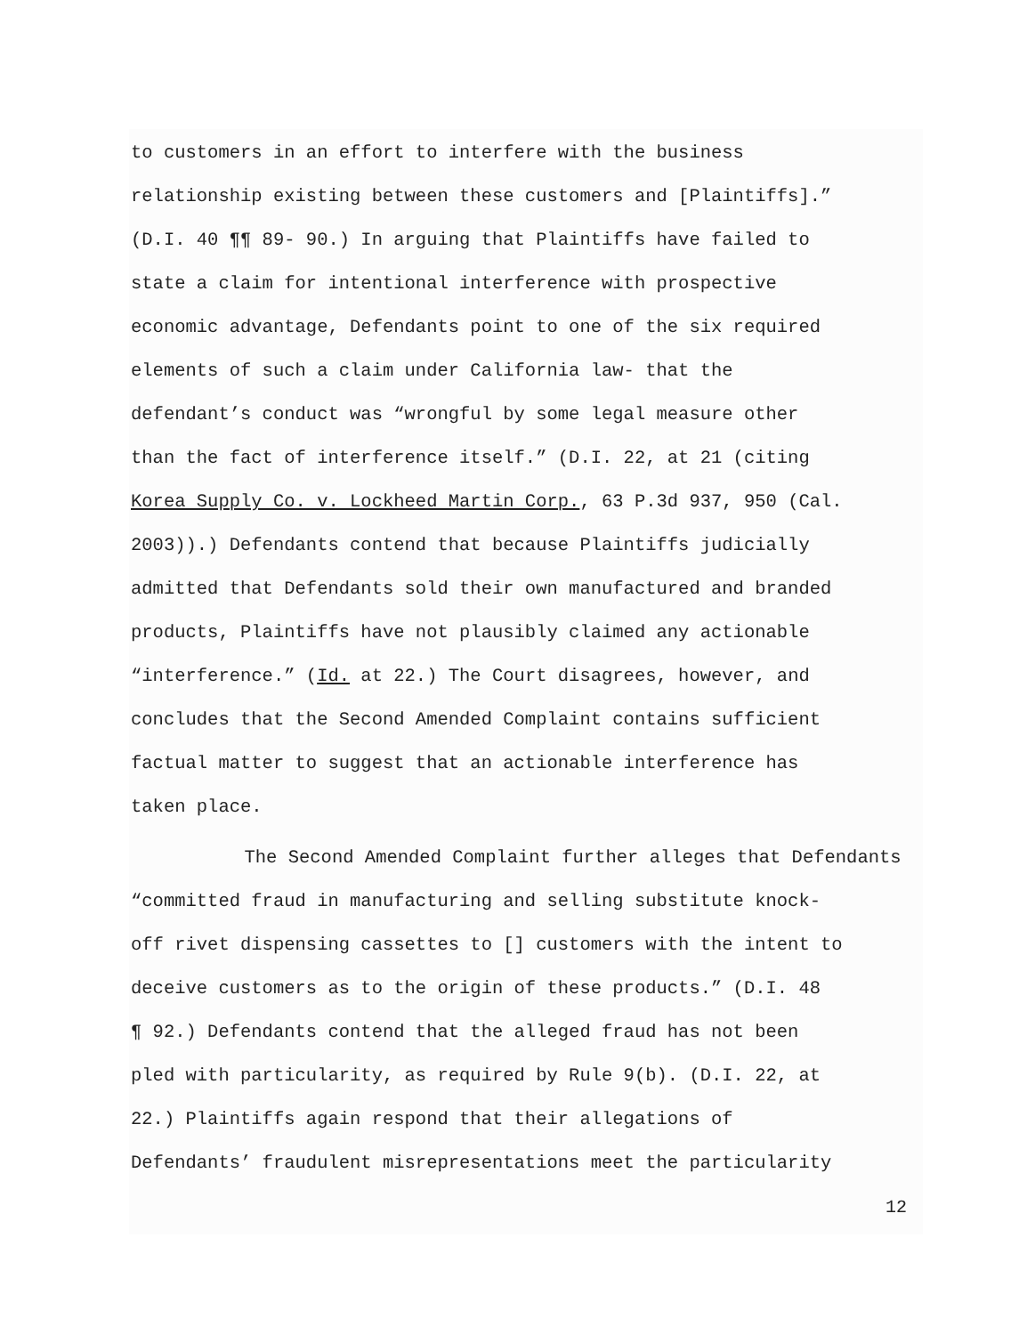to customers in an effort to interfere with the business
relationship existing between these customers and [Plaintiffs].”
(D.I. 40 ¶¶ 89- 90.) In arguing that Plaintiffs have failed to
state a claim for intentional interference with prospective
economic advantage, Defendants point to one of the six required
elements of such a claim under California law- that the
defendant’s conduct was “wrongful by some legal measure other
than the fact of interference itself.” (D.I. 22, at 21 (citing
Korea Supply Co. v. Lockheed Martin Corp., 63 P.3d 937, 950 (Cal.
2003)).) Defendants contend that because Plaintiffs judicially
admitted that Defendants sold their own manufactured and branded
products, Plaintiffs have not plausibly claimed any actionable
“interference.” (Id. at 22.) The Court disagrees, however, and
concludes that the Second Amended Complaint contains sufficient
factual matter to suggest that an actionable interference has
taken place.
The Second Amended Complaint further alleges that Defendants
“committed fraud in manufacturing and selling substitute knock-
off rivet dispensing cassettes to [] customers with the intent to
deceive customers as to the origin of these products.” (D.I. 48
¶ 92.) Defendants contend that the alleged fraud has not been
pled with particularity, as required by Rule 9(b). (D.I. 22, at
22.) Plaintiffs again respond that their allegations of
Defendants’ fraudulent misrepresentations meet the particularity
12